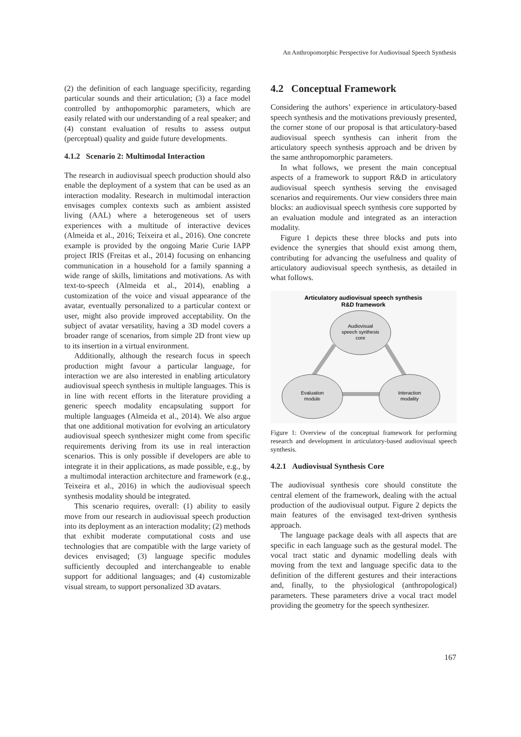An Anthropomorphic Perspective for Audiovisual Speech Synthesis
(2) the definition of each language specificity, regarding particular sounds and their articulation; (3) a face model controlled by anthopomorphic parameters, which are easily related with our understanding of a real speaker; and (4) constant evaluation of results to assess output (perceptual) quality and guide future developments.
4.1.2 Scenario 2: Multimodal Interaction
The research in audiovisual speech production should also enable the deployment of a system that can be used as an interaction modality. Research in multimodal interaction envisages complex contexts such as ambient assisted living (AAL) where a heterogeneous set of users experiences with a multitude of interactive devices (Almeida et al., 2016; Teixeira et al., 2016). One concrete example is provided by the ongoing Marie Curie IAPP project IRIS (Freitas et al., 2014) focusing on enhancing communication in a household for a family spanning a wide range of skills, limitations and motivations. As with text-to-speech (Almeida et al., 2014), enabling a customization of the voice and visual appearance of the avatar, eventually personalized to a particular context or user, might also provide improved acceptability. On the subject of avatar versatility, having a 3D model covers a broader range of scenarios, from simple 2D front view up to its insertion in a virtual environment.
Additionally, although the research focus in speech production might favour a particular language, for interaction we are also interested in enabling articulatory audiovisual speech synthesis in multiple languages. This is in line with recent efforts in the literature providing a generic speech modality encapsulating support for multiple languages (Almeida et al., 2014). We also argue that one additional motivation for evolving an articulatory audiovisual speech synthesizer might come from specific requirements deriving from its use in real interaction scenarios. This is only possible if developers are able to integrate it in their applications, as made possible, e.g., by a multimodal interaction architecture and framework (e.g., Teixeira et al., 2016) in which the audiovisual speech synthesis modality should be integrated.
This scenario requires, overall: (1) ability to easily move from our research in audiovisual speech production into its deployment as an interaction modality; (2) methods that exhibit moderate computational costs and use technologies that are compatible with the large variety of devices envisaged; (3) language specific modules sufficiently decoupled and interchangeable to enable support for additional languages; and (4) customizable visual stream, to support personalized 3D avatars.
4.2 Conceptual Framework
Considering the authors’ experience in articulatory-based speech synthesis and the motivations previously presented, the corner stone of our proposal is that articulatory-based audiovisual speech synthesis can inherit from the articulatory speech synthesis approach and be driven by the same anthropomorphic parameters.
In what follows, we present the main conceptual aspects of a framework to support R&D in articulatory audiovisual speech synthesis serving the envisaged scenarios and requirements. Our view considers three main blocks: an audiovisual speech synthesis core supported by an evaluation module and integrated as an interaction modality.
Figure 1 depicts these three blocks and puts into evidence the synergies that should exist among them, contributing for advancing the usefulness and quality of articulatory audiovisual speech synthesis, as detailed in what follows.
Articulatory audiovisual speech synthesis
R&D framework
Audiovisual speech synthesis core Evaluation module Interaction modality
Figure 1: Overview of the conceptual framework for performing research and development in articulatory-based audiovisual speech synthesis.
4.2.1 Audiovisual Synthesis Core
The audiovisual synthesis core should constitute the central element of the framework, dealing with the actual production of the audiovisual output. Figure 2 depicts the main features of the envisaged text-driven synthesis approach.
The language package deals with all aspects that are specific in each language such as the gestural model. The vocal tract static and dynamic modelling deals with moving from the text and language specific data to the definition of the different gestures and their interactions and, finally, to the physiological (anthropological) parameters. These parameters drive a vocal tract model providing the geometry for the speech synthesizer.
167